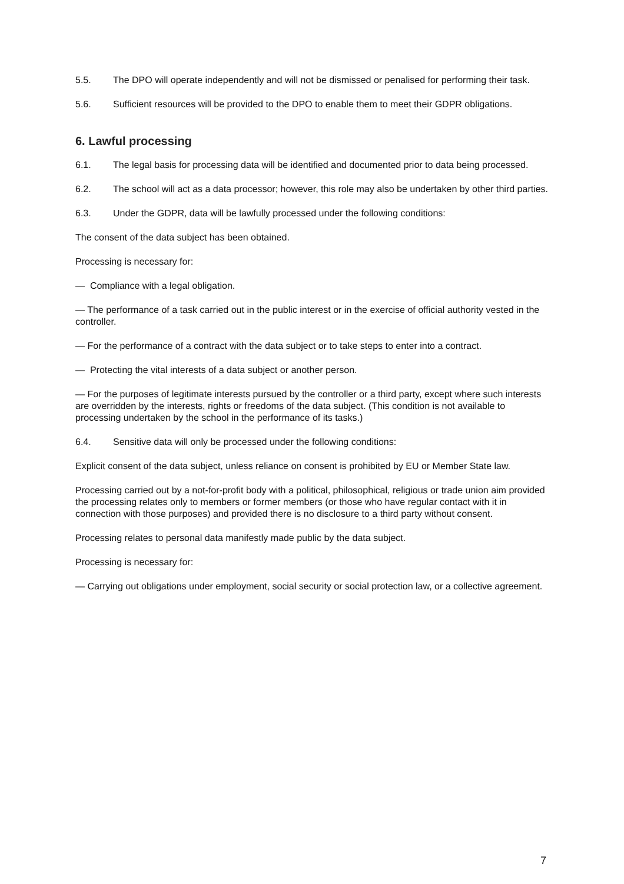5.5. The DPO will operate independently and will not be dismissed or penalised for performing their task.
5.6. Sufficient resources will be provided to the DPO to enable them to meet their GDPR obligations.
6. Lawful processing
6.1. The legal basis for processing data will be identified and documented prior to data being processed.
6.2. The school will act as a data processor; however, this role may also be undertaken by other third parties.
6.3. Under the GDPR, data will be lawfully processed under the following conditions:
The consent of the data subject has been obtained.
Processing is necessary for:
— Compliance with a legal obligation.
— The performance of a task carried out in the public interest or in the exercise of official authority vested in the controller.
— For the performance of a contract with the data subject or to take steps to enter into a contract.
— Protecting the vital interests of a data subject or another person.
— For the purposes of legitimate interests pursued by the controller or a third party, except where such interests are overridden by the interests, rights or freedoms of the data subject. (This condition is not available to processing undertaken by the school in the performance of its tasks.)
6.4. Sensitive data will only be processed under the following conditions:
Explicit consent of the data subject, unless reliance on consent is prohibited by EU or Member State law.
Processing carried out by a not-for-profit body with a political, philosophical, religious or trade union aim provided the processing relates only to members or former members (or those who have regular contact with it in connection with those purposes) and provided there is no disclosure to a third party without consent.
Processing relates to personal data manifestly made public by the data subject.
Processing is necessary for:
— Carrying out obligations under employment, social security or social protection law, or a collective agreement.
7